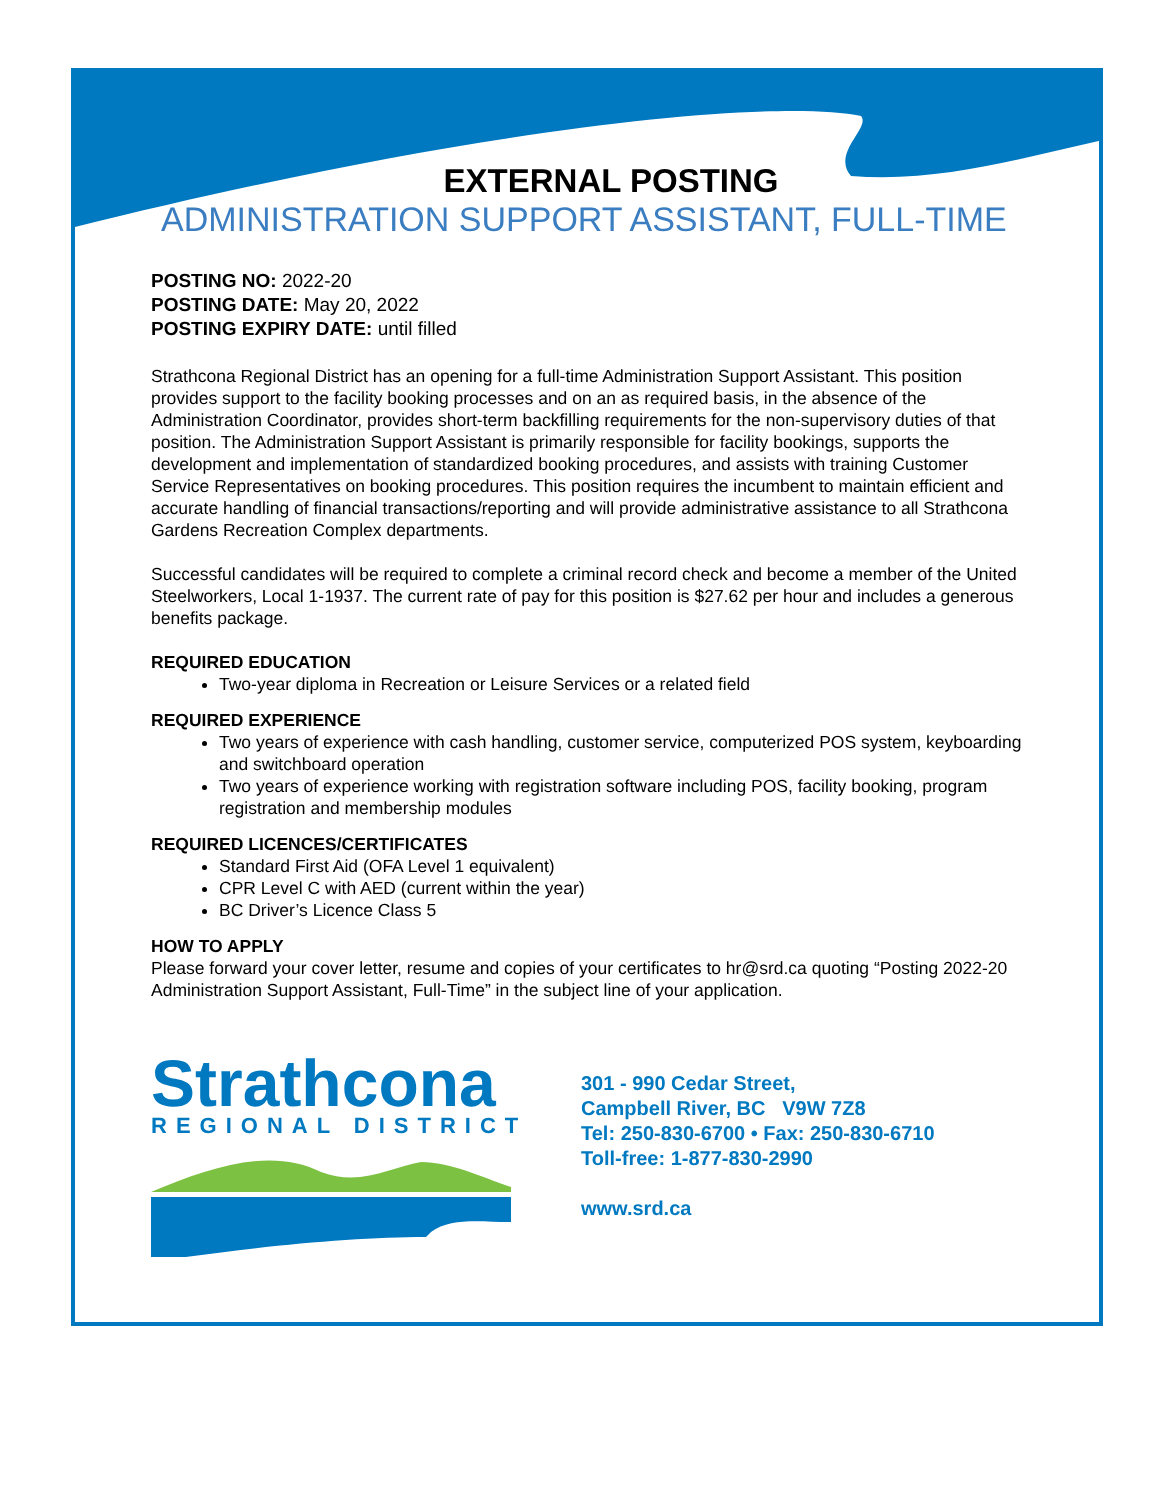EXTERNAL POSTING
ADMINISTRATION SUPPORT ASSISTANT, FULL-TIME
POSTING NO: 2022-20
POSTING DATE: May 20, 2022
POSTING EXPIRY DATE: until filled
Strathcona Regional District has an opening for a full-time Administration Support Assistant. This position provides support to the facility booking processes and on an as required basis, in the absence of the Administration Coordinator, provides short-term backfilling requirements for the non-supervisory duties of that position. The Administration Support Assistant is primarily responsible for facility bookings, supports the development and implementation of standardized booking procedures, and assists with training Customer Service Representatives on booking procedures. This position requires the incumbent to maintain efficient and accurate handling of financial transactions/reporting and will provide administrative assistance to all Strathcona Gardens Recreation Complex departments.
Successful candidates will be required to complete a criminal record check and become a member of the United Steelworkers, Local 1-1937. The current rate of pay for this position is $27.62 per hour and includes a generous benefits package.
REQUIRED EDUCATION
Two-year diploma in Recreation or Leisure Services or a related field
REQUIRED EXPERIENCE
Two years of experience with cash handling, customer service, computerized POS system, keyboarding and switchboard operation
Two years of experience working with registration software including POS, facility booking, program registration and membership modules
REQUIRED LICENCES/CERTIFICATES
Standard First Aid (OFA Level 1 equivalent)
CPR Level C with AED (current within the year)
BC Driver’s Licence Class 5
HOW TO APPLY
Please forward your cover letter, resume and copies of your certificates to hr@srd.ca quoting “Posting 2022-20 Administration Support Assistant, Full-Time” in the subject line of your application.
Strathcona
REGIONAL DISTRICT
301 - 990 Cedar Street,
Campbell River, BC V9W 7Z8
Tel: 250-830-6700 • Fax: 250-830-6710
Toll-free: 1-877-830-2990
www.srd.ca